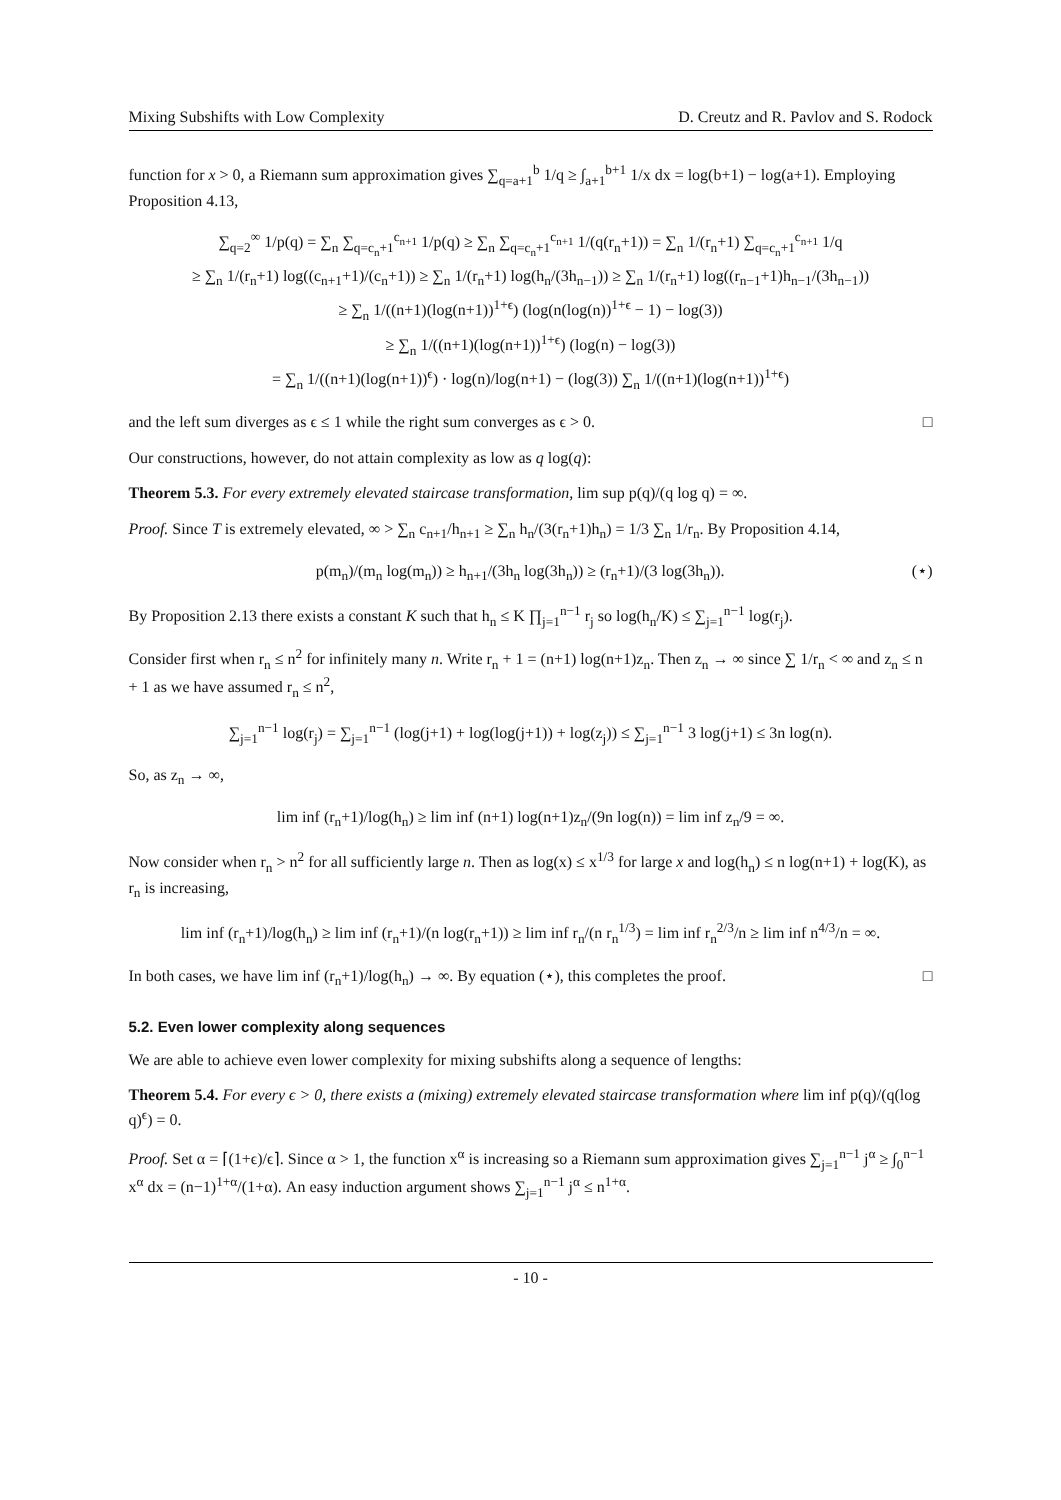Mixing Subshifts with Low Complexity D. Creutz and R. Pavlov and S. Rodock
function for x > 0, a Riemann sum approximation gives ∑<sub>q=a+1</sub><sup>b</sup> 1/q ≥ ∫<sub>a+1</sub><sup>b+1</sup> 1/x dx = log(b+1) − log(a+1). Employing Proposition 4.13,
∑<sub>q=2</sub><sup>∞</sup> 1/p(q) = ∑<sub>n</sub> ∑<sub>q=c<sub>n</sub>+1</sub><sup>c<sub>n+1</sub></sup> 1/p(q) ≥ ∑<sub>n</sub> ∑<sub>q=c<sub>n</sub>+1</sub><sup>c<sub>n+1</sub></sup> 1/(q(r<sub>n</sub>+1)) = ∑<sub>n</sub> 1/(r<sub>n</sub>+1) ∑<sub>q=c<sub>n</sub>+1</sub><sup>c<sub>n+1</sub></sup> 1/q
≥ ∑<sub>n</sub> 1/(r<sub>n</sub>+1) log((c<sub>n+1</sub>+1)/(c<sub>n</sub>+1)) ≥ ∑<sub>n</sub> 1/(r<sub>n</sub>+1) log(h<sub>n</sub>/(3h<sub>n−1</sub>)) ≥ ∑<sub>n</sub> 1/(r<sub>n</sub>+1) log((r<sub>n−1</sub>+1)h<sub>n−1</sub>/(3h<sub>n−1</sub>))
≥ ∑<sub>n</sub> 1/((n+1)(log(n+1))<sup>1+ϵ</sup>) (log(n(log(n))<sup>1+ϵ</sup> − 1) − log(3))
≥ ∑<sub>n</sub> 1/((n+1)(log(n+1))<sup>1+ϵ</sup>) (log(n) − log(3))
= ∑<sub>n</sub> 1/((n+1)(log(n+1))<sup>ϵ</sup>) · log(n)/log(n+1) − (log(3)) ∑<sub>n</sub> 1/((n+1)(log(n+1))<sup>1+ϵ</sup>)
and the left sum diverges as ϵ ≤ 1 while the right sum converges as ϵ > 0. □
Our constructions, however, do not attain complexity as low as q log(q):
Theorem 5.3. For every extremely elevated staircase transformation, lim sup p(q)/(q log q) = ∞.
Proof. Since T is extremely elevated, ∞ > ∑<sub>n</sub> c<sub>n+1</sub>/h<sub>n+1</sub> ≥ ∑<sub>n</sub> h<sub>n</sub>/(3(r<sub>n</sub>+1)h<sub>n</sub>) = 1/3 ∑<sub>n</sub> 1/r<sub>n</sub>. By Proposition 4.14,
p(m<sub>n</sub>)/(m<sub>n</sub> log(m<sub>n</sub>)) ≥ h<sub>n+1</sub>/(3h<sub>n</sub> log(3h<sub>n</sub>)) ≥ (r<sub>n</sub>+1)/(3 log(3h<sub>n</sub>)). (⋆)
By Proposition 2.13 there exists a constant K such that h<sub>n</sub> ≤ K ∏<sub>j=1</sub><sup>n−1</sup> r<sub>j</sub> so log(h<sub>n</sub>/K) ≤ ∑<sub>j=1</sub><sup>n−1</sup> log(r<sub>j</sub>).
Consider first when r<sub>n</sub> ≤ n<sup>2</sup> for infinitely many n. Write r<sub>n</sub> + 1 = (n+1) log(n+1)z<sub>n</sub>. Then z<sub>n</sub> → ∞ since ∑ 1/r<sub>n</sub> < ∞ and z<sub>n</sub> ≤ n + 1 as we have assumed r<sub>n</sub> ≤ n<sup>2</sup>,
∑<sub>j=1</sub><sup>n−1</sup> log(r<sub>j</sub>) = ∑<sub>j=1</sub><sup>n−1</sup> (log(j+1) + log(log(j+1)) + log(z<sub>j</sub>)) ≤ ∑<sub>j=1</sub><sup>n−1</sup> 3 log(j+1) ≤ 3n log(n).
So, as z<sub>n</sub> → ∞,
lim inf (r<sub>n</sub>+1)/log(h<sub>n</sub>) ≥ lim inf (n+1) log(n+1)z<sub>n</sub>/(9n log(n)) = lim inf z<sub>n</sub>/9 = ∞.
Now consider when r<sub>n</sub> > n<sup>2</sup> for all sufficiently large n. Then as log(x) ≤ x<sup>1/3</sup> for large x and log(h<sub>n</sub>) ≤ n log(n+1) + log(K), as r<sub>n</sub> is increasing,
lim inf (r<sub>n</sub>+1)/log(h<sub>n</sub>) ≥ lim inf (r<sub>n</sub>+1)/(n log(r<sub>n</sub>+1)) ≥ lim inf r<sub>n</sub>/(n r<sub>n</sub><sup>1/3</sup>) = lim inf r<sub>n</sub><sup>2/3</sup>/n ≥ lim inf n<sup>4/3</sup>/n = ∞.
In both cases, we have lim inf (r<sub>n</sub>+1)/log(h<sub>n</sub>) → ∞. By equation (⋆), this completes the proof. □
5.2. Even lower complexity along sequences
We are able to achieve even lower complexity for mixing subshifts along a sequence of lengths:
Theorem 5.4. For every ϵ > 0, there exists a (mixing) extremely elevated staircase transformation where lim inf p(q)/(q(log q)<sup>ϵ</sup>) = 0.
Proof. Set α = ⌈(1+ϵ)/ϵ⌉. Since α > 1, the function x<sup>α</sup> is increasing so a Riemann sum approximation gives ∑<sub>j=1</sub><sup>n−1</sup> j<sup>α</sup> ≥ ∫<sub>0</sub><sup>n−1</sup> x<sup>α</sup> dx = (n−1)<sup>1+α</sup>/(1+α). An easy induction argument shows ∑<sub>j=1</sub><sup>n−1</sup> j<sup>α</sup> ≤ n<sup>1+α</sup>.
- 10 -